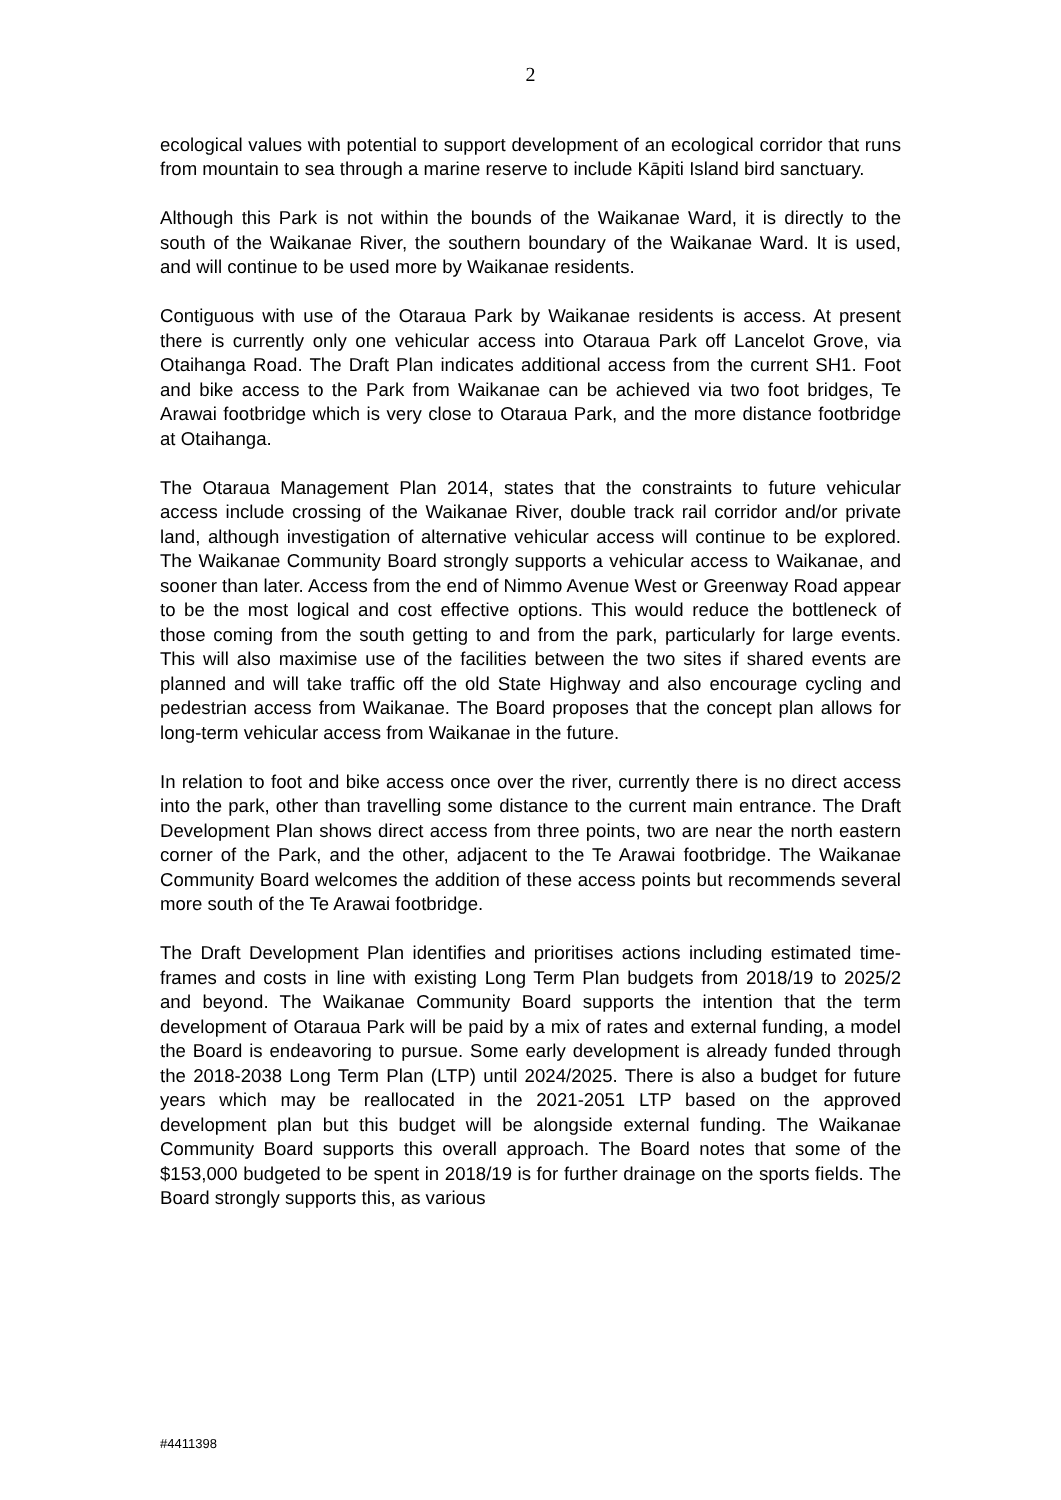2
ecological values with potential to support development of an ecological corridor that runs from mountain to sea through a marine reserve to include Kāpiti Island bird sanctuary.
Although this Park is not within the bounds of the Waikanae Ward, it is directly to the south of the Waikanae River, the southern boundary of the Waikanae Ward. It is used, and will continue to be used more by Waikanae residents.
Contiguous with use of the Otaraua Park by Waikanae residents is access. At present there is currently only one vehicular access into Otaraua Park off Lancelot Grove, via Otaihanga Road. The Draft Plan indicates additional access from the current SH1. Foot and bike access to the Park from Waikanae can be achieved via two foot bridges, Te Arawai footbridge which is very close to Otaraua Park, and the more distance footbridge at Otaihanga.
The Otaraua Management Plan 2014, states that the constraints to future vehicular access include crossing of the Waikanae River, double track rail corridor and/or private land, although investigation of alternative vehicular access will continue to be explored. The Waikanae Community Board strongly supports a vehicular access to Waikanae, and sooner than later. Access from the end of Nimmo Avenue West or Greenway Road appear to be the most logical and cost effective options. This would reduce the bottleneck of those coming from the south getting to and from the park, particularly for large events. This will also maximise use of the facilities between the two sites if shared events are planned and will take traffic off the old State Highway and also encourage cycling and pedestrian access from Waikanae. The Board proposes that the concept plan allows for long-term vehicular access from Waikanae in the future.
In relation to foot and bike access once over the river, currently there is no direct access into the park, other than travelling some distance to the current main entrance. The Draft Development Plan shows direct access from three points, two are near the north eastern corner of the Park, and the other, adjacent to the Te Arawai footbridge. The Waikanae Community Board welcomes the addition of these access points but recommends several more south of the Te Arawai footbridge.
The Draft Development Plan identifies and prioritises actions including estimated time-frames and costs in line with existing Long Term Plan budgets from 2018/19 to 2025/2 and beyond. The Waikanae Community Board supports the intention that the term development of Otaraua Park will be paid by a mix of rates and external funding, a model the Board is endeavoring to pursue. Some early development is already funded through the 2018-2038 Long Term Plan (LTP) until 2024/2025. There is also a budget for future years which may be reallocated in the 2021-2051 LTP based on the approved development plan but this budget will be alongside external funding. The Waikanae Community Board supports this overall approach. The Board notes that some of the $153,000 budgeted to be spent in 2018/19 is for further drainage on the sports fields. The Board strongly supports this, as various
#4411398